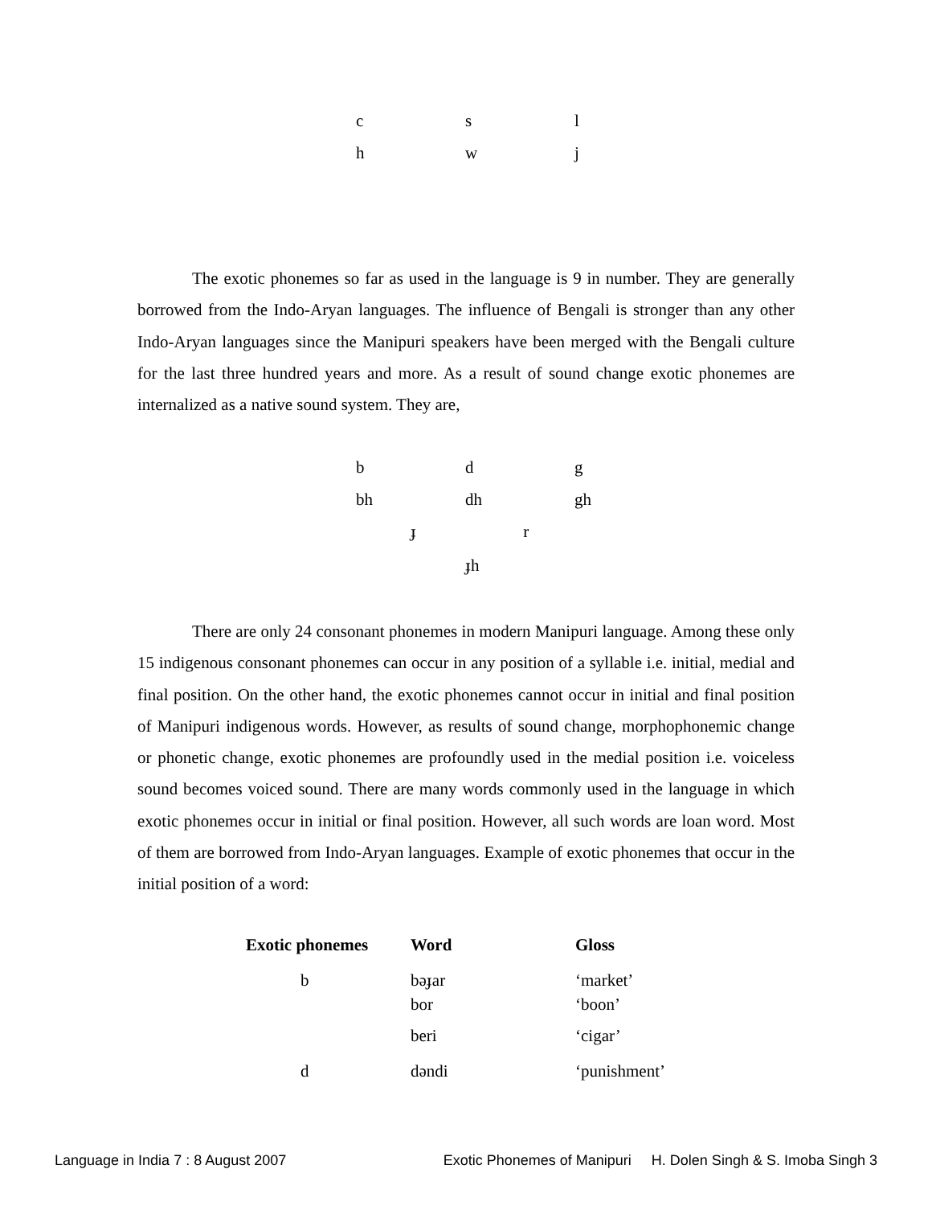| c | s | l |
| h | w | j |
The exotic phonemes so far as used in the language is 9 in number. They are generally borrowed from the Indo-Aryan languages. The influence of Bengali is stronger than any other Indo-Aryan languages since the Manipuri speakers have been merged with the Bengali culture for the last three hundred years and more. As a result of sound change exotic phonemes are internalized as a native sound system. They are,
| b | d | g |
| bh | dh | gh |
ɟ r
ɟh
There are only 24 consonant phonemes in modern Manipuri language. Among these only 15 indigenous consonant phonemes can occur in any position of a syllable i.e. initial, medial and final position. On the other hand, the exotic phonemes cannot occur in initial and final position of Manipuri indigenous words. However, as results of sound change, morphophonemic change or phonetic change, exotic phonemes are profoundly used in the medial position i.e. voiceless sound becomes voiced sound. There are many words commonly used in the language in which exotic phonemes occur in initial or final position. However, all such words are loan word. Most of them are borrowed from Indo-Aryan languages. Example of exotic phonemes that occur in the initial position of a word:
| Exotic phonemes | Word | Gloss |
| --- | --- | --- |
| b | bəɟar | ‘market’ |
| | bor | ‘boon’ |
| | beri | ‘cigar’ |
| d | dəndi | ‘punishment’ |
Language in India 7 : 8 August 2007 Exotic Phonemes of Manipuri H. Dolen Singh & S. Imoba Singh 3